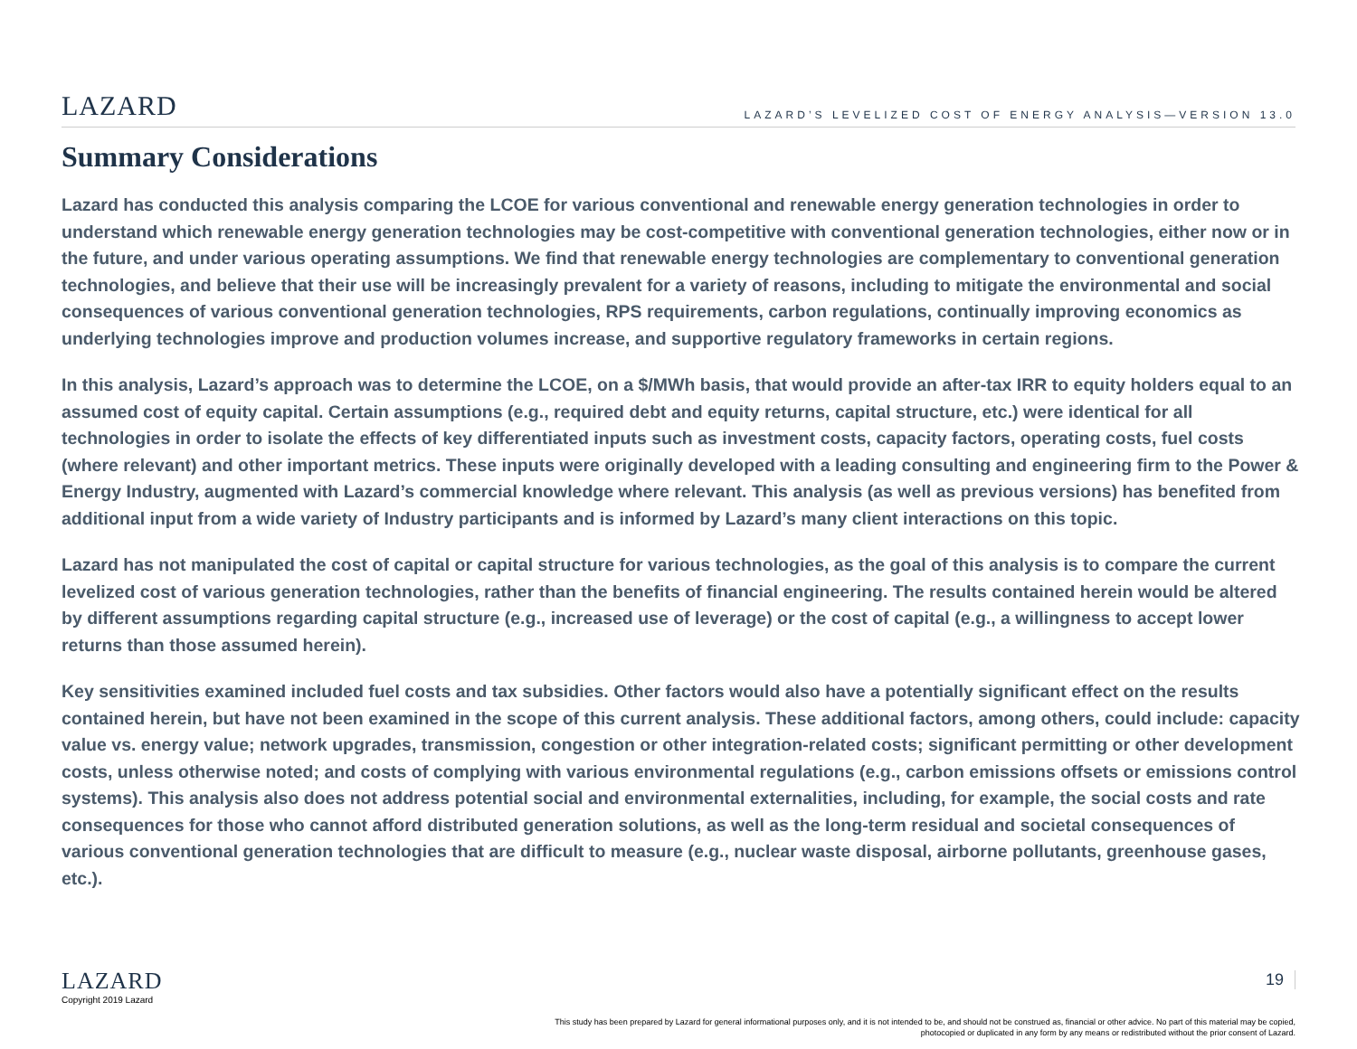LAZARD
LAZARD’S LEVELIZED COST OF ENERGY ANALYSIS—VERSION 13.0
Summary Considerations
Lazard has conducted this analysis comparing the LCOE for various conventional and renewable energy generation technologies in order to understand which renewable energy generation technologies may be cost-competitive with conventional generation technologies, either now or in the future, and under various operating assumptions. We find that renewable energy technologies are complementary to conventional generation technologies, and believe that their use will be increasingly prevalent for a variety of reasons, including to mitigate the environmental and social consequences of various conventional generation technologies, RPS requirements, carbon regulations, continually improving economics as underlying technologies improve and production volumes increase, and supportive regulatory frameworks in certain regions.
In this analysis, Lazard’s approach was to determine the LCOE, on a $/MWh basis, that would provide an after-tax IRR to equity holders equal to an assumed cost of equity capital. Certain assumptions (e.g., required debt and equity returns, capital structure, etc.) were identical for all technologies in order to isolate the effects of key differentiated inputs such as investment costs, capacity factors, operating costs, fuel costs (where relevant) and other important metrics. These inputs were originally developed with a leading consulting and engineering firm to the Power & Energy Industry, augmented with Lazard’s commercial knowledge where relevant. This analysis (as well as previous versions) has benefited from additional input from a wide variety of Industry participants and is informed by Lazard’s many client interactions on this topic.
Lazard has not manipulated the cost of capital or capital structure for various technologies, as the goal of this analysis is to compare the current levelized cost of various generation technologies, rather than the benefits of financial engineering. The results contained herein would be altered by different assumptions regarding capital structure (e.g., increased use of leverage) or the cost of capital (e.g., a willingness to accept lower returns than those assumed herein).
Key sensitivities examined included fuel costs and tax subsidies. Other factors would also have a potentially significant effect on the results contained herein, but have not been examined in the scope of this current analysis. These additional factors, among others, could include: capacity value vs. energy value; network upgrades, transmission, congestion or other integration-related costs; significant permitting or other development costs, unless otherwise noted; and costs of complying with various environmental regulations (e.g., carbon emissions offsets or emissions control systems). This analysis also does not address potential social and environmental externalities, including, for example, the social costs and rate consequences for those who cannot afford distributed generation solutions, as well as the long-term residual and societal consequences of various conventional generation technologies that are difficult to measure (e.g., nuclear waste disposal, airborne pollutants, greenhouse gases, etc.).
LAZARD
Copyright 2019 Lazard
19
This study has been prepared by Lazard for general informational purposes only, and it is not intended to be, and should not be construed as, financial or other advice. No part of this material may be copied, photocopied or duplicated in any form by any means or redistributed without the prior consent of Lazard.